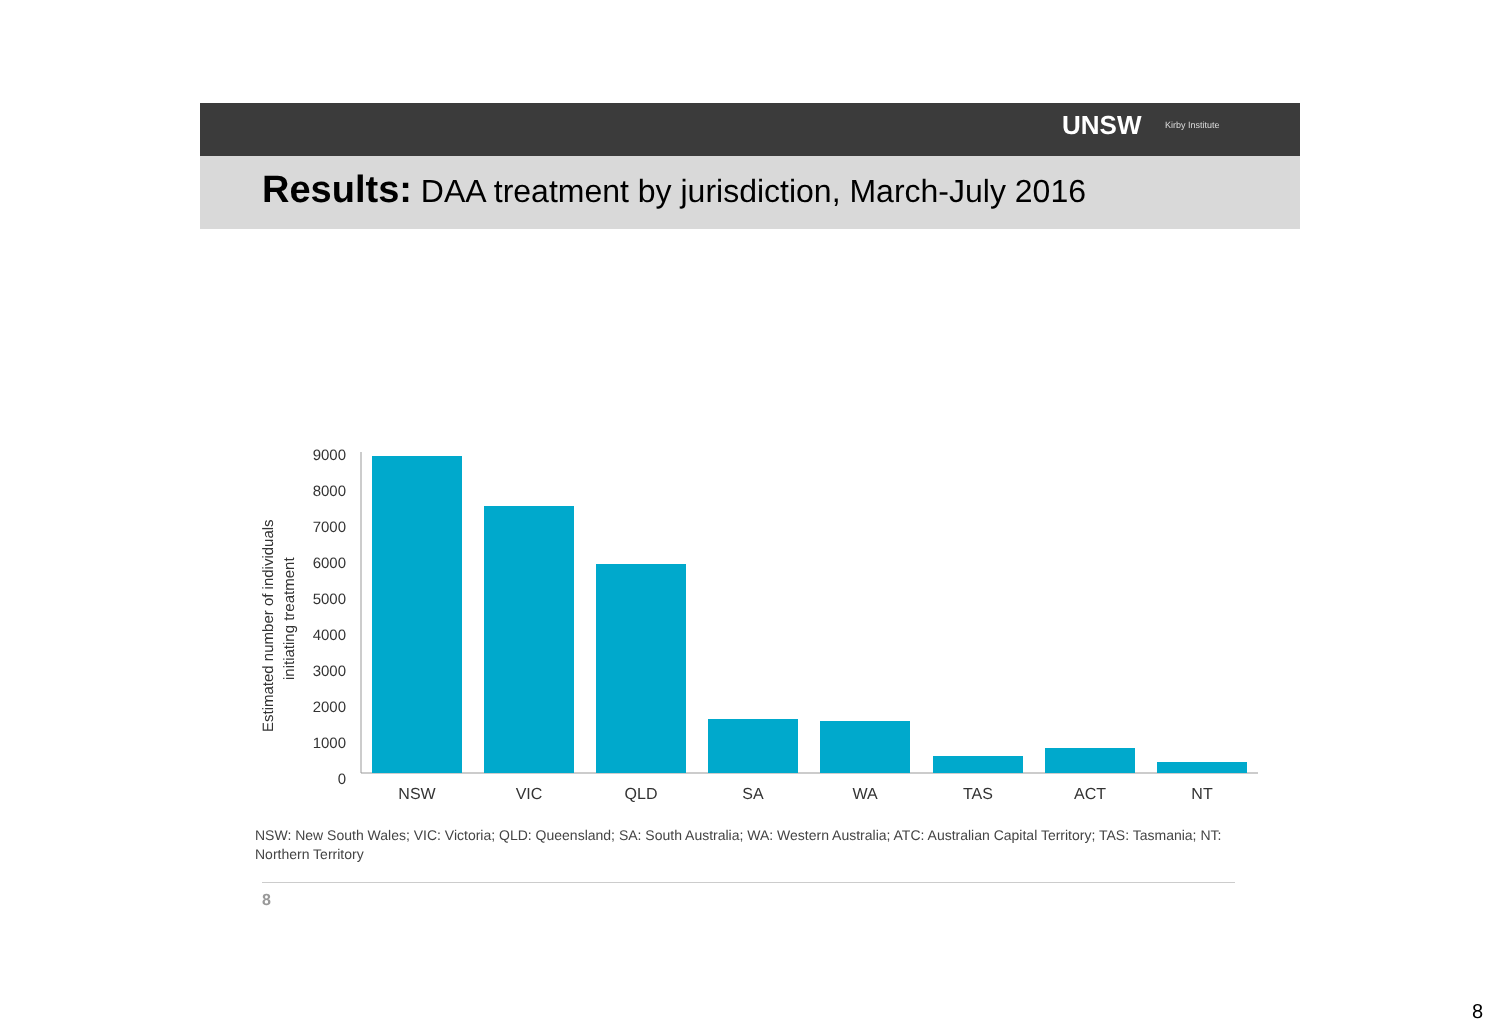UNSW Kirby Institute
Results: DAA treatment by jurisdiction, March-July 2016
Estimated number of individuals
initiating treatment
9000
8000
7000
6000
5000
4000
3000
2000
1000
0
NSW
VIC
QLD
SA
WA
TAS
ACT
NT
NSW: New South Wales; VIC: Victoria; QLD: Queensland; SA: South Australia; WA: Western Australia; ATC: Australian Capital Territory; TAS: Tasmania; NT: Northern Territory
8
8